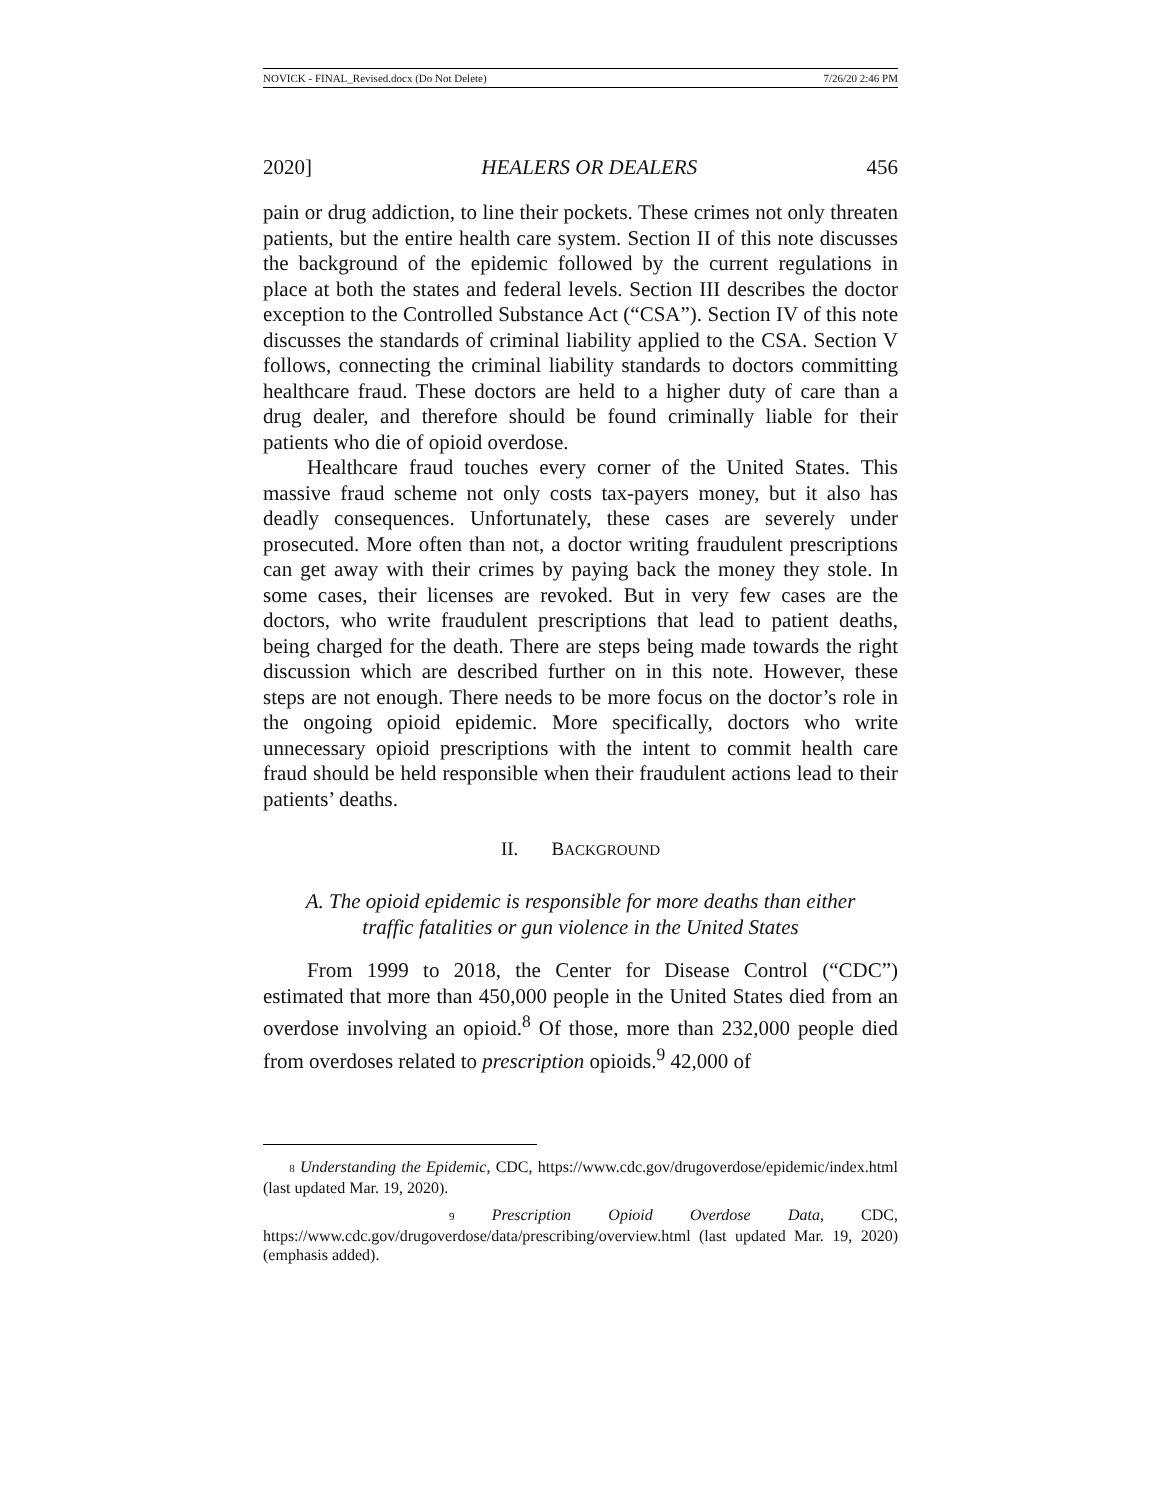NOVICK - FINAL_Revised.docx (Do Not Delete) 7/26/20 2:46 PM
2020] HEALERS OR DEALERS 456
pain or drug addiction, to line their pockets. These crimes not only threaten patients, but the entire health care system. Section II of this note discusses the background of the epidemic followed by the current regulations in place at both the states and federal levels. Section III describes the doctor exception to the Controlled Substance Act (“CSA”). Section IV of this note discusses the standards of criminal liability applied to the CSA. Section V follows, connecting the criminal liability standards to doctors committing healthcare fraud. These doctors are held to a higher duty of care than a drug dealer, and therefore should be found criminally liable for their patients who die of opioid overdose.
Healthcare fraud touches every corner of the United States. This massive fraud scheme not only costs tax-payers money, but it also has deadly consequences. Unfortunately, these cases are severely under prosecuted. More often than not, a doctor writing fraudulent prescriptions can get away with their crimes by paying back the money they stole. In some cases, their licenses are revoked. But in very few cases are the doctors, who write fraudulent prescriptions that lead to patient deaths, being charged for the death. There are steps being made towards the right discussion which are described further on in this note. However, these steps are not enough. There needs to be more focus on the doctor’s role in the ongoing opioid epidemic. More specifically, doctors who write unnecessary opioid prescriptions with the intent to commit health care fraud should be held responsible when their fraudulent actions lead to their patients’ deaths.
II. BACKGROUND
A. The opioid epidemic is responsible for more deaths than either
traffic fatalities or gun violence in the United States
From 1999 to 2018, the Center for Disease Control (“CDC”) estimated that more than 450,000 people in the United States died from an overdose involving an opioid.<sup>8</sup> Of those, more than 232,000 people died from overdoses related to prescription opioids.<sup>9</sup> 42,000 of
<sup>8</sup> Understanding the Epidemic, CDC, https://www.cdc.gov/drugoverdose/epidemic/index.html (last updated Mar. 19, 2020).
<sup>9</sup> Prescription Opioid Overdose Data, CDC, https://www.cdc.gov/drugoverdose/data/prescribing/overview.html (last updated Mar. 19, 2020) (emphasis added).